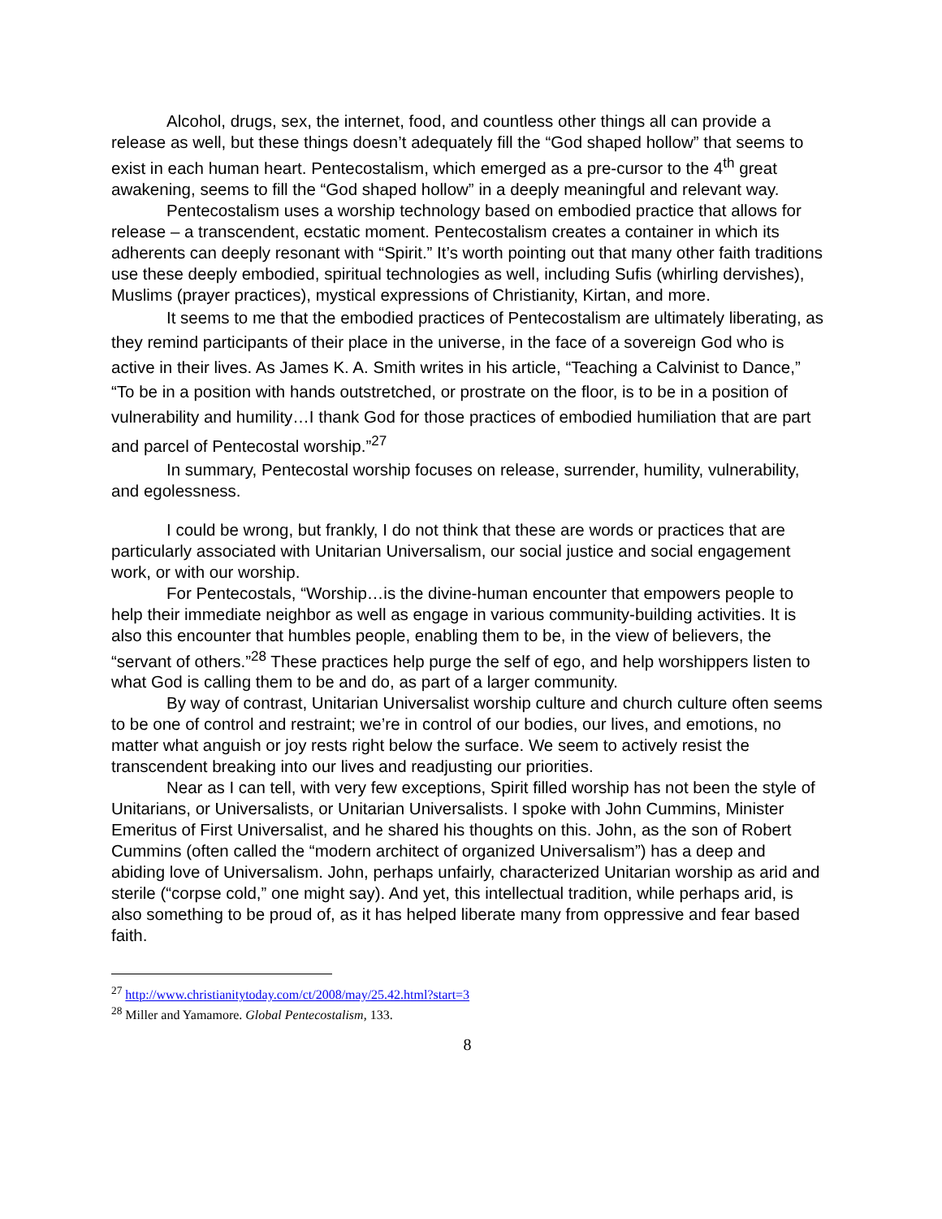Alcohol, drugs, sex, the internet, food, and countless other things all can provide a release as well, but these things doesn’t adequately fill the “God shaped hollow” that seems to exist in each human heart. Pentecostalism, which emerged as a pre-cursor to the 4<sup>th</sup> great awakening, seems to fill the “God shaped hollow” in a deeply meaningful and relevant way.
Pentecostalism uses a worship technology based on embodied practice that allows for release – a transcendent, ecstatic moment. Pentecostalism creates a container in which its adherents can deeply resonant with “Spirit.” It’s worth pointing out that many other faith traditions use these deeply embodied, spiritual technologies as well, including Sufis (whirling dervishes), Muslims (prayer practices), mystical expressions of Christianity, Kirtan, and more.
It seems to me that the embodied practices of Pentecostalism are ultimately liberating, as they remind participants of their place in the universe, in the face of a sovereign God who is active in their lives. As James K. A. Smith writes in his article, “Teaching a Calvinist to Dance,” “To be in a position with hands outstretched, or prostrate on the floor, is to be in a position of vulnerability and humility…I thank God for those practices of embodied humiliation that are part and parcel of Pentecostal worship.”<sup>27</sup>
In summary, Pentecostal worship focuses on release, surrender, humility, vulnerability, and egolessness.
I could be wrong, but frankly, I do not think that these are words or practices that are particularly associated with Unitarian Universalism, our social justice and social engagement work, or with our worship.
For Pentecostals, “Worship…is the divine-human encounter that empowers people to help their immediate neighbor as well as engage in various community-building activities. It is also this encounter that humbles people, enabling them to be, in the view of believers, the “servant of others.”<sup>28</sup> These practices help purge the self of ego, and help worshippers listen to what God is calling them to be and do, as part of a larger community.
By way of contrast, Unitarian Universalist worship culture and church culture often seems to be one of control and restraint; we’re in control of our bodies, our lives, and emotions, no matter what anguish or joy rests right below the surface. We seem to actively resist the transcendent breaking into our lives and readjusting our priorities.
Near as I can tell, with very few exceptions, Spirit filled worship has not been the style of Unitarians, or Universalists, or Unitarian Universalists. I spoke with John Cummins, Minister Emeritus of First Universalist, and he shared his thoughts on this. John, as the son of Robert Cummins (often called the “modern architect of organized Universalism”) has a deep and abiding love of Universalism. John, perhaps unfairly, characterized Unitarian worship as arid and sterile (“corpse cold,” one might say). And yet, this intellectual tradition, while perhaps arid, is also something to be proud of, as it has helped liberate many from oppressive and fear based faith.
<sup>27</sup> http://www.christianitytoday.com/ct/2008/may/25.42.html?start=3
<sup>28</sup> Miller and Yamamore. Global Pentecostalism, 133.
8